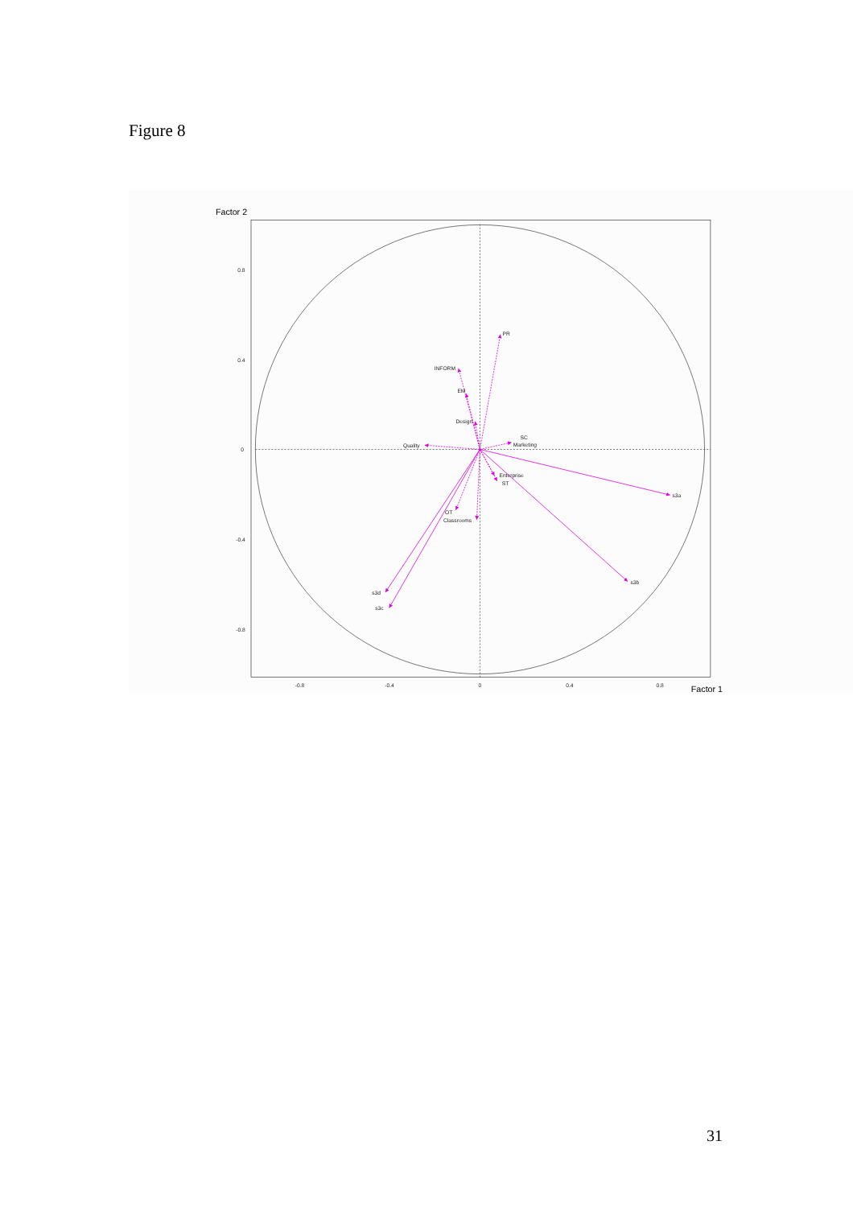Figure 8
PR
INFORM
EM
Design
Quality
SC
Marketing
Enterprise
ST
OT
Classrooms
s3a
s3b
s3d
s3c
0.8
0.4
0
-0.4
-0.8
-0.8
-0.4
0
0.4
0.8
Factor 2
Factor 1
31